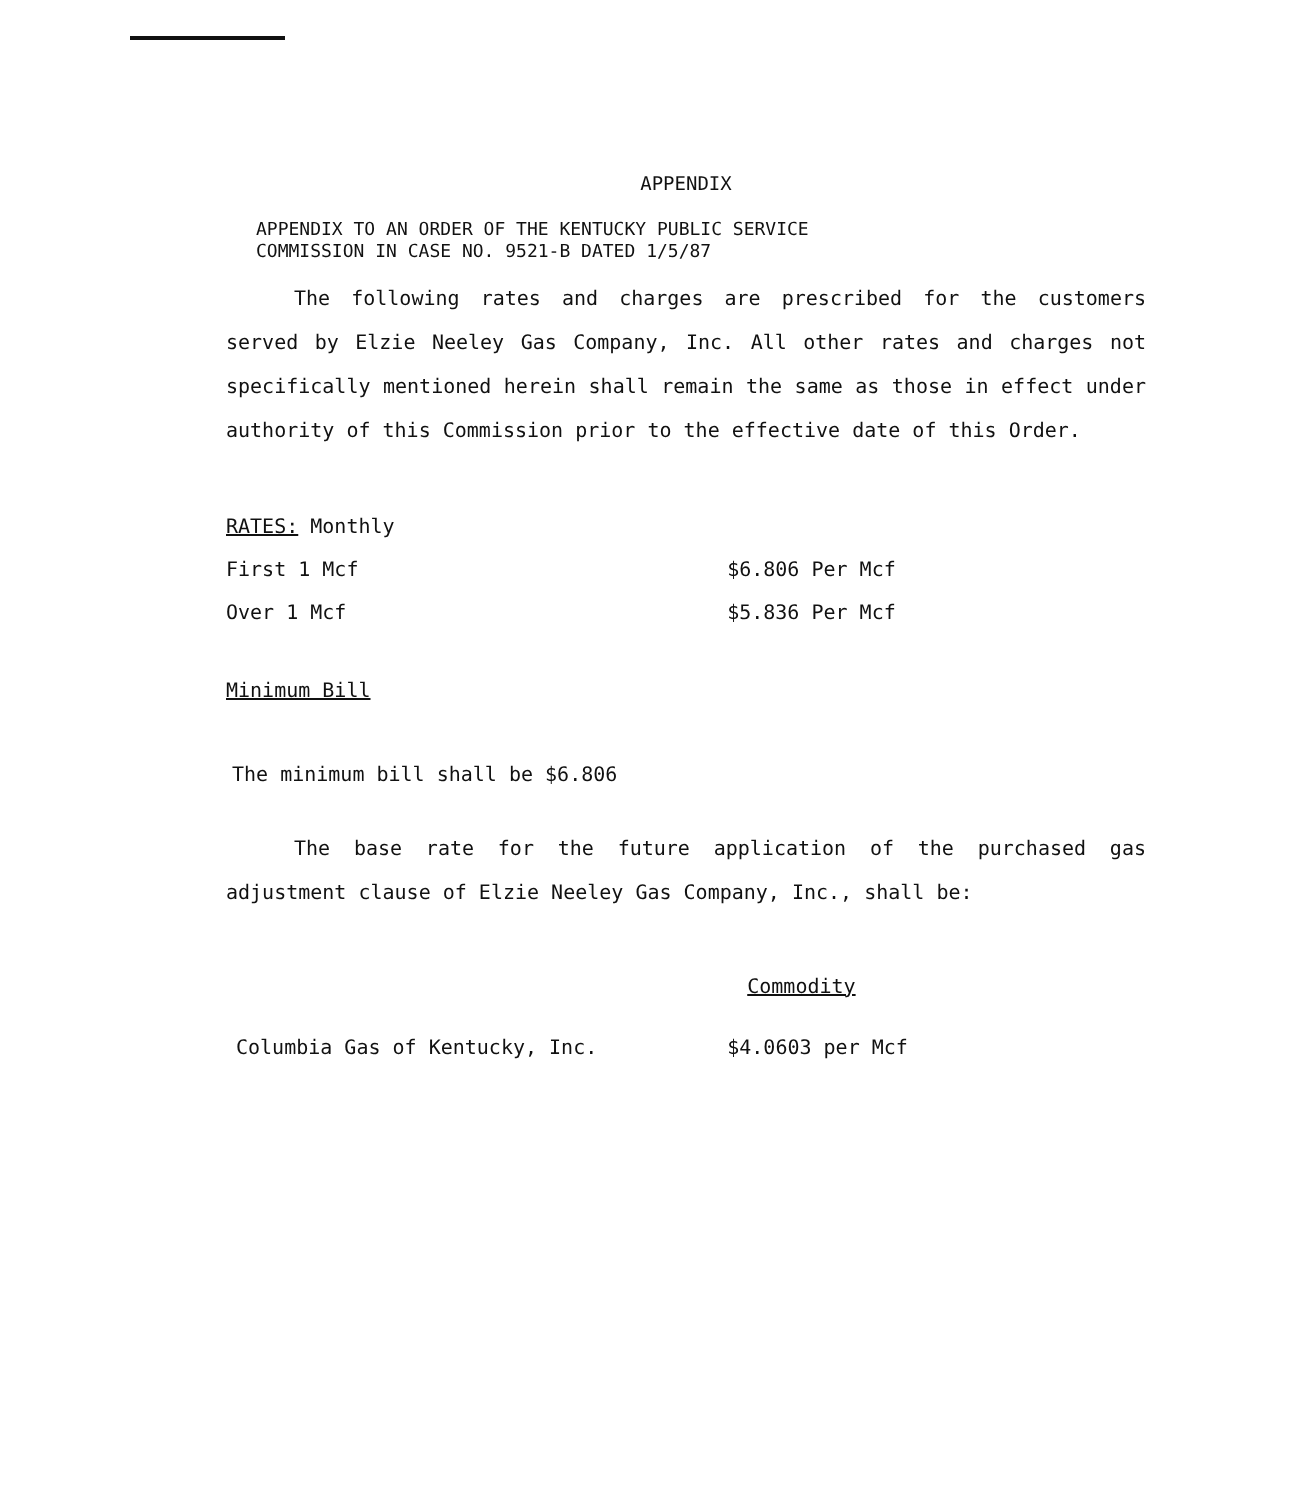APPENDIX
APPENDIX TO AN ORDER OF THE KENTUCKY PUBLIC SERVICE
COMMISSION IN CASE NO. 9521-B DATED 1/5/87
The following rates and charges are prescribed for the customers served by Elzie Neeley Gas Company, Inc. All other rates and charges not specifically mentioned herein shall remain the same as those in effect under authority of this Commission prior to the effective date of this Order.
| RATES: Monthly | |
| First 1 Mcf | $6.806 Per Mcf |
| Over 1 Mcf | $5.836 Per Mcf |
Minimum Bill
The minimum bill shall be $6.806
The base rate for the future application of the purchased gas adjustment clause of Elzie Neeley Gas Company, Inc., shall be:
| | Commodity |
| Columbia Gas of Kentucky, Inc. | $4.0603 per Mcf |